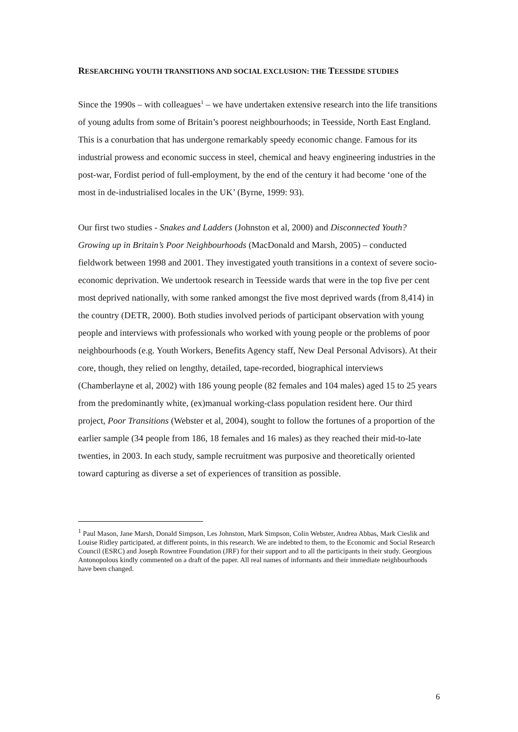RESEARCHING YOUTH TRANSITIONS AND SOCIAL EXCLUSION: THE TEESSIDE STUDIES
Since the 1990s – with colleagues<sup>1</sup> – we have undertaken extensive research into the life transitions of young adults from some of Britain’s poorest neighbourhoods; in Teesside, North East England. This is a conurbation that has undergone remarkably speedy economic change. Famous for its industrial prowess and economic success in steel, chemical and heavy engineering industries in the post-war, Fordist period of full-employment, by the end of the century it had become ‘one of the most in de-industrialised locales in the UK’ (Byrne, 1999: 93).
Our first two studies - Snakes and Ladders (Johnston et al, 2000) and Disconnected Youth? Growing up in Britain’s Poor Neighbourhoods (MacDonald and Marsh, 2005) – conducted fieldwork between 1998 and 2001. They investigated youth transitions in a context of severe socio-economic deprivation. We undertook research in Teesside wards that were in the top five per cent most deprived nationally, with some ranked amongst the five most deprived wards (from 8,414) in the country (DETR, 2000). Both studies involved periods of participant observation with young people and interviews with professionals who worked with young people or the problems of poor neighbourhoods (e.g. Youth Workers, Benefits Agency staff, New Deal Personal Advisors). At their core, though, they relied on lengthy, detailed, tape-recorded, biographical interviews (Chamberlayne et al, 2002) with 186 young people (82 females and 104 males) aged 15 to 25 years from the predominantly white, (ex)manual working-class population resident here. Our third project, Poor Transitions (Webster et al, 2004), sought to follow the fortunes of a proportion of the earlier sample (34 people from 186, 18 females and 16 males) as they reached their mid-to-late twenties, in 2003. In each study, sample recruitment was purposive and theoretically oriented toward capturing as diverse a set of experiences of transition as possible.
<sup>1</sup> Paul Mason, Jane Marsh, Donald Simpson, Les Johnston, Mark Simpson, Colin Webster, Andrea Abbas, Mark Cieslik and Louise Ridley participated, at different points, in this research. We are indebted to them, to the Economic and Social Research Council (ESRC) and Joseph Rowntree Foundation (JRF) for their support and to all the participants in their study. Georgious Antonopolous kindly commented on a draft of the paper. All real names of informants and their immediate neighbourhoods have been changed.
6